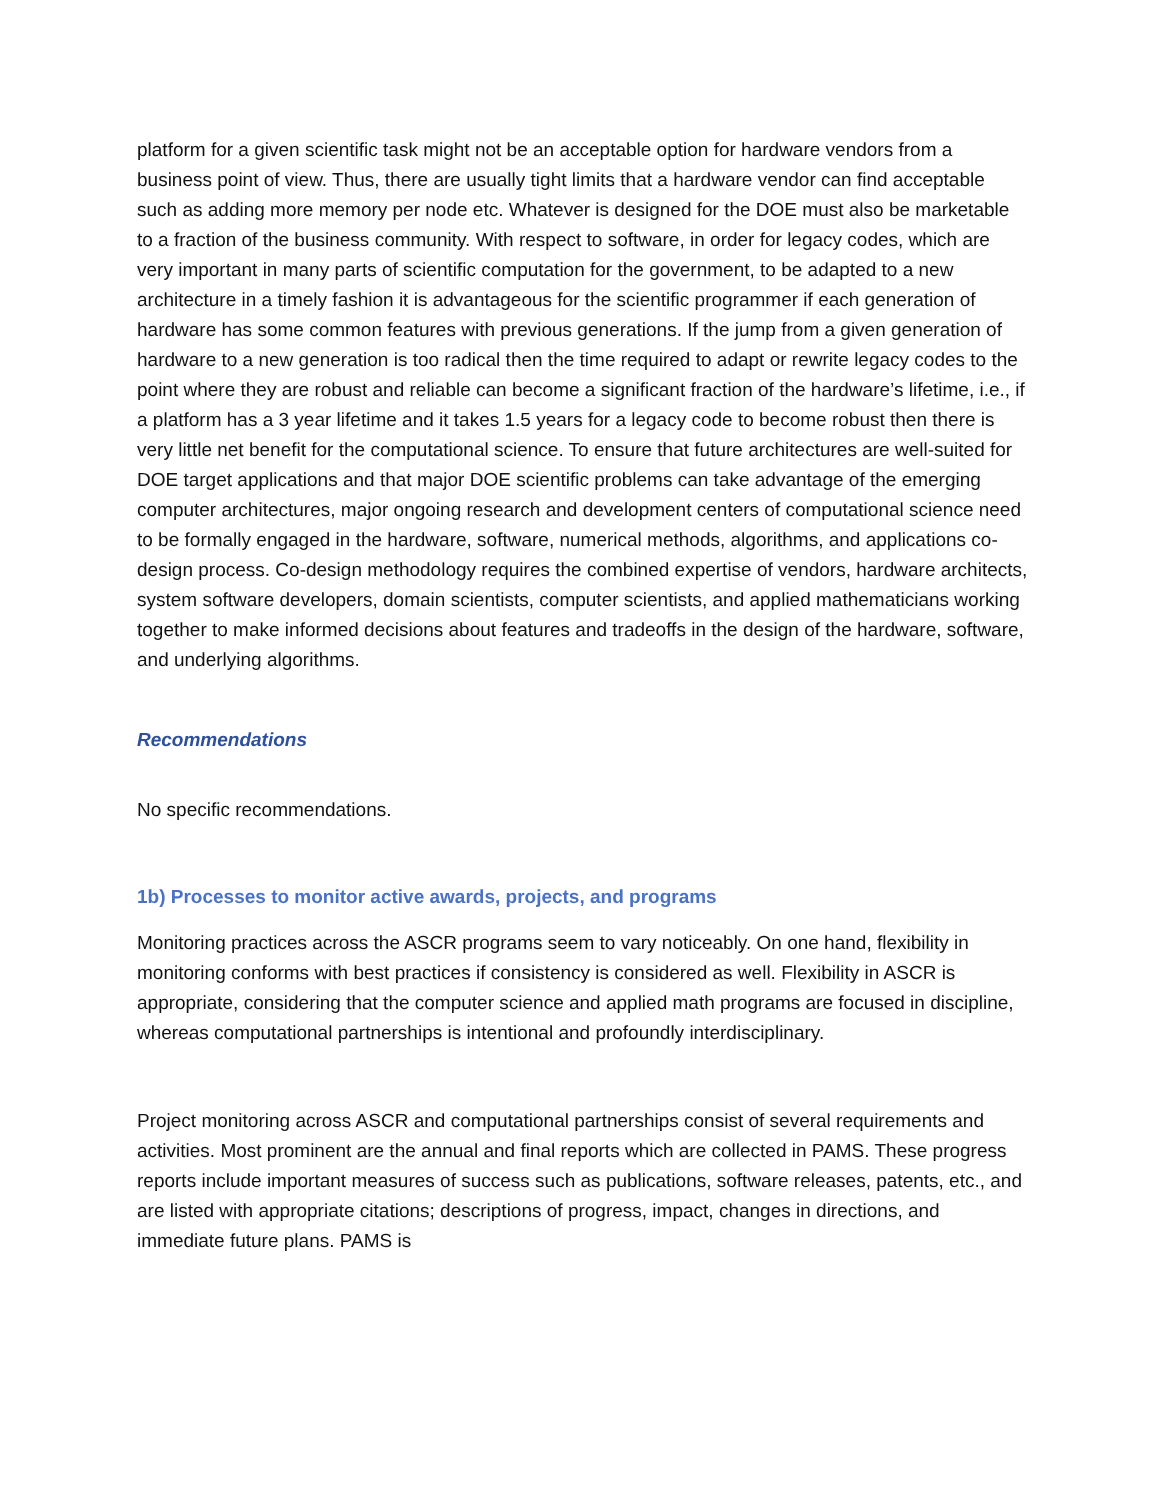platform for a given scientific task might not be an acceptable option for hardware vendors from a business point of view. Thus, there are usually tight limits that a hardware vendor can find acceptable such as adding more memory per node etc. Whatever is designed for the DOE must also be marketable to a fraction of the business community. With respect to software, in order for legacy codes, which are very important in many parts of scientific computation for the government, to be adapted to a new architecture in a timely fashion it is advantageous for the scientific programmer if each generation of hardware has some common features with previous generations. If the jump from a given generation of hardware to a new generation is too radical then the time required to adapt or rewrite legacy codes to the point where they are robust and reliable can become a significant fraction of the hardware’s lifetime, i.e., if a platform has a 3 year lifetime and it takes 1.5 years for a legacy code to become robust then there is very little net benefit for the computational science. To ensure that future architectures are well-suited for DOE target applications and that major DOE scientific problems can take advantage of the emerging computer architectures, major ongoing research and development centers of computational science need to be formally engaged in the hardware, software, numerical methods, algorithms, and applications co-design process. Co-design methodology requires the combined expertise of vendors, hardware architects, system software developers, domain scientists, computer scientists, and applied mathematicians working together to make informed decisions about features and tradeoffs in the design of the hardware, software, and underlying algorithms.
Recommendations
No specific recommendations.
1b) Processes to monitor active awards, projects, and programs
Monitoring practices across the ASCR programs seem to vary noticeably. On one hand, flexibility in monitoring conforms with best practices if consistency is considered as well. Flexibility in ASCR is appropriate, considering that the computer science and applied math programs are focused in discipline, whereas computational partnerships is intentional and profoundly interdisciplinary.
Project monitoring across ASCR and computational partnerships consist of several requirements and activities. Most prominent are the annual and final reports which are collected in PAMS. These progress reports include important measures of success such as publications, software releases, patents, etc., and are listed with appropriate citations; descriptions of progress, impact, changes in directions, and immediate future plans. PAMS is